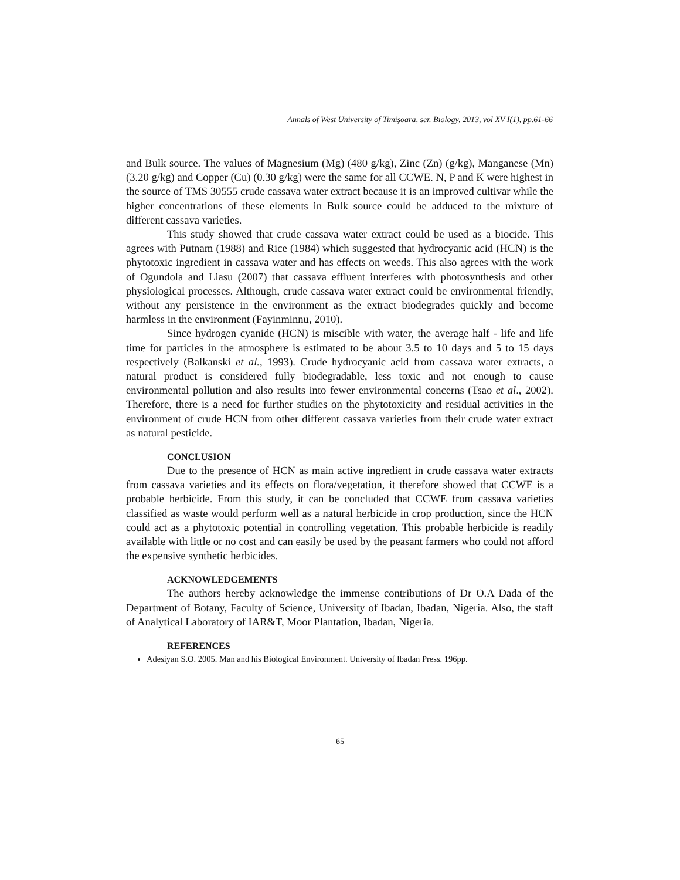Annals of West University of Timişoara, ser. Biology, 2013, vol XV I(1), pp.61-66
and Bulk source. The values of Magnesium (Mg) (480 g/kg), Zinc (Zn) (g/kg), Manganese (Mn) (3.20 g/kg) and Copper (Cu) (0.30 g/kg) were the same for all CCWE. N, P and K were highest in the source of TMS 30555 crude cassava water extract because it is an improved cultivar while the higher concentrations of these elements in Bulk source could be adduced to the mixture of different cassava varieties.
This study showed that crude cassava water extract could be used as a biocide. This agrees with Putnam (1988) and Rice (1984) which suggested that hydrocyanic acid (HCN) is the phytotoxic ingredient in cassava water and has effects on weeds. This also agrees with the work of Ogundola and Liasu (2007) that cassava effluent interferes with photosynthesis and other physiological processes. Although, crude cassava water extract could be environmental friendly, without any persistence in the environment as the extract biodegrades quickly and become harmless in the environment (Fayinminnu, 2010).
Since hydrogen cyanide (HCN) is miscible with water, the average half - life and life time for particles in the atmosphere is estimated to be about 3.5 to 10 days and 5 to 15 days respectively (Balkanski et al., 1993). Crude hydrocyanic acid from cassava water extracts, a natural product is considered fully biodegradable, less toxic and not enough to cause environmental pollution and also results into fewer environmental concerns (Tsao et al., 2002). Therefore, there is a need for further studies on the phytotoxicity and residual activities in the environment of crude HCN from other different cassava varieties from their crude water extract as natural pesticide.
CONCLUSION
Due to the presence of HCN as main active ingredient in crude cassava water extracts from cassava varieties and its effects on flora/vegetation, it therefore showed that CCWE is a probable herbicide. From this study, it can be concluded that CCWE from cassava varieties classified as waste would perform well as a natural herbicide in crop production, since the HCN could act as a phytotoxic potential in controlling vegetation. This probable herbicide is readily available with little or no cost and can easily be used by the peasant farmers who could not afford the expensive synthetic herbicides.
ACKNOWLEDGEMENTS
The authors hereby acknowledge the immense contributions of Dr O.A Dada of the Department of Botany, Faculty of Science, University of Ibadan, Ibadan, Nigeria. Also, the staff of Analytical Laboratory of IAR&T, Moor Plantation, Ibadan, Nigeria.
REFERENCES
Adesiyan S.O. 2005. Man and his Biological Environment. University of Ibadan Press. 196pp.
65